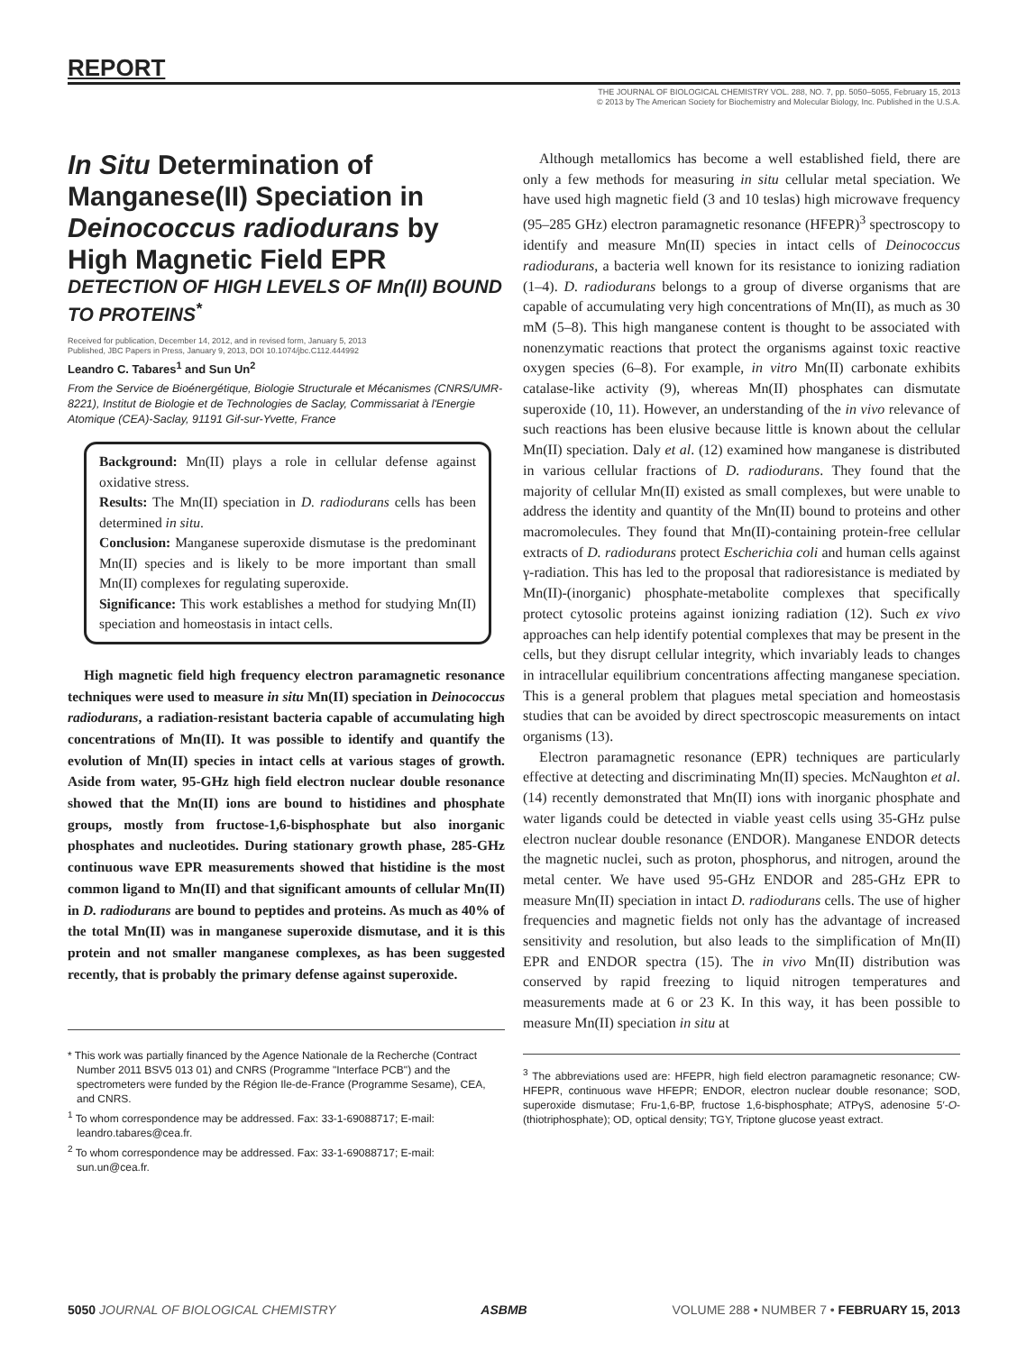REPORT
THE JOURNAL OF BIOLOGICAL CHEMISTRY VOL. 288, NO. 7, pp. 5050–5055, February 15, 2013
© 2013 by The American Society for Biochemistry and Molecular Biology, Inc. Published in the U.S.A.
In Situ Determination of Manganese(II) Speciation in Deinococcus radiodurans by High Magnetic Field EPR
DETECTION OF HIGH LEVELS OF Mn(II) BOUND TO PROTEINS<sup>*</sup>
Received for publication, December 14, 2012, and in revised form, January 5, 2013
Published, JBC Papers in Press, January 9, 2013, DOI 10.1074/jbc.C112.444992
Leandro C. Tabares<sup>1</sup> and Sun Un<sup>2</sup>
From the Service de Bioénergétique, Biologie Structurale et Mécanismes (CNRS/UMR-8221), Institut de Biologie et de Technologies de Saclay, Commissariat à l'Energie Atomique (CEA)-Saclay, 91191 Gif-sur-Yvette, France
Background: Mn(II) plays a role in cellular defense against oxidative stress.
Results: The Mn(II) speciation in D. radiodurans cells has been determined in situ.
Conclusion: Manganese superoxide dismutase is the predominant Mn(II) species and is likely to be more important than small Mn(II) complexes for regulating superoxide.
Significance: This work establishes a method for studying Mn(II) speciation and homeostasis in intact cells.
High magnetic field high frequency electron paramagnetic resonance techniques were used to measure in situ Mn(II) speciation in Deinococcus radiodurans, a radiation-resistant bacteria capable of accumulating high concentrations of Mn(II). It was possible to identify and quantify the evolution of Mn(II) species in intact cells at various stages of growth. Aside from water, 95-GHz high field electron nuclear double resonance showed that the Mn(II) ions are bound to histidines and phosphate groups, mostly from fructose-1,6-bisphosphate but also inorganic phosphates and nucleotides. During stationary growth phase, 285-GHz continuous wave EPR measurements showed that histidine is the most common ligand to Mn(II) and that significant amounts of cellular Mn(II) in D. radiodurans are bound to peptides and proteins. As much as 40% of the total Mn(II) was in manganese superoxide dismutase, and it is this protein and not smaller manganese complexes, as has been suggested recently, that is probably the primary defense against superoxide.
* This work was partially financed by the Agence Nationale de la Recherche (Contract Number 2011 BSV5 013 01) and CNRS (Programme "Interface PCB") and the spectrometers were funded by the Région Ile-de-France (Programme Sesame), CEA, and CNRS.
<sup>1</sup> To whom correspondence may be addressed. Fax: 33-1-69088717; E-mail: leandro.tabares@cea.fr.
<sup>2</sup> To whom correspondence may be addressed. Fax: 33-1-69088717; E-mail: sun.un@cea.fr.
Although metallomics has become a well established field, there are only a few methods for measuring in situ cellular metal speciation. We have used high magnetic field (3 and 10 teslas) high microwave frequency (95–285 GHz) electron paramagnetic resonance (HFEPR)<sup>3</sup> spectroscopy to identify and measure Mn(II) species in intact cells of Deinococcus radiodurans, a bacteria well known for its resistance to ionizing radiation (1–4). D. radiodurans belongs to a group of diverse organisms that are capable of accumulating very high concentrations of Mn(II), as much as 30 mM (5–8). This high manganese content is thought to be associated with nonenzymatic reactions that protect the organisms against toxic reactive oxygen species (6–8). For example, in vitro Mn(II) carbonate exhibits catalase-like activity (9), whereas Mn(II) phosphates can dismutate superoxide (10, 11). However, an understanding of the in vivo relevance of such reactions has been elusive because little is known about the cellular Mn(II) speciation. Daly et al. (12) examined how manganese is distributed in various cellular fractions of D. radiodurans. They found that the majority of cellular Mn(II) existed as small complexes, but were unable to address the identity and quantity of the Mn(II) bound to proteins and other macromolecules. They found that Mn(II)-containing protein-free cellular extracts of D. radiodurans protect Escherichia coli and human cells against γ-radiation. This has led to the proposal that radioresistance is mediated by Mn(II)-(inorganic) phosphate-metabolite complexes that specifically protect cytosolic proteins against ionizing radiation (12). Such ex vivo approaches can help identify potential complexes that may be present in the cells, but they disrupt cellular integrity, which invariably leads to changes in intracellular equilibrium concentrations affecting manganese speciation. This is a general problem that plagues metal speciation and homeostasis studies that can be avoided by direct spectroscopic measurements on intact organisms (13).
Electron paramagnetic resonance (EPR) techniques are particularly effective at detecting and discriminating Mn(II) species. McNaughton et al. (14) recently demonstrated that Mn(II) ions with inorganic phosphate and water ligands could be detected in viable yeast cells using 35-GHz pulse electron nuclear double resonance (ENDOR). Manganese ENDOR detects the magnetic nuclei, such as proton, phosphorus, and nitrogen, around the metal center. We have used 95-GHz ENDOR and 285-GHz EPR to measure Mn(II) speciation in intact D. radiodurans cells. The use of higher frequencies and magnetic fields not only has the advantage of increased sensitivity and resolution, but also leads to the simplification of Mn(II) EPR and ENDOR spectra (15). The in vivo Mn(II) distribution was conserved by rapid freezing to liquid nitrogen temperatures and measurements made at 6 or 23 K. In this way, it has been possible to measure Mn(II) speciation in situ at
<sup>3</sup> The abbreviations used are: HFEPR, high field electron paramagnetic resonance; CW-HFEPR, continuous wave HFEPR; ENDOR, electron nuclear double resonance; SOD, superoxide dismutase; Fru-1,6-BP, fructose 1,6-bisphosphate; ATPγS, adenosine 5′-O-(thiotriphosphate); OD, optical density; TGY, Triptone glucose yeast extract.
5050 JOURNAL OF BIOLOGICAL CHEMISTRY ASBMB VOLUME 288 • NUMBER 7 • FEBRUARY 15, 2013